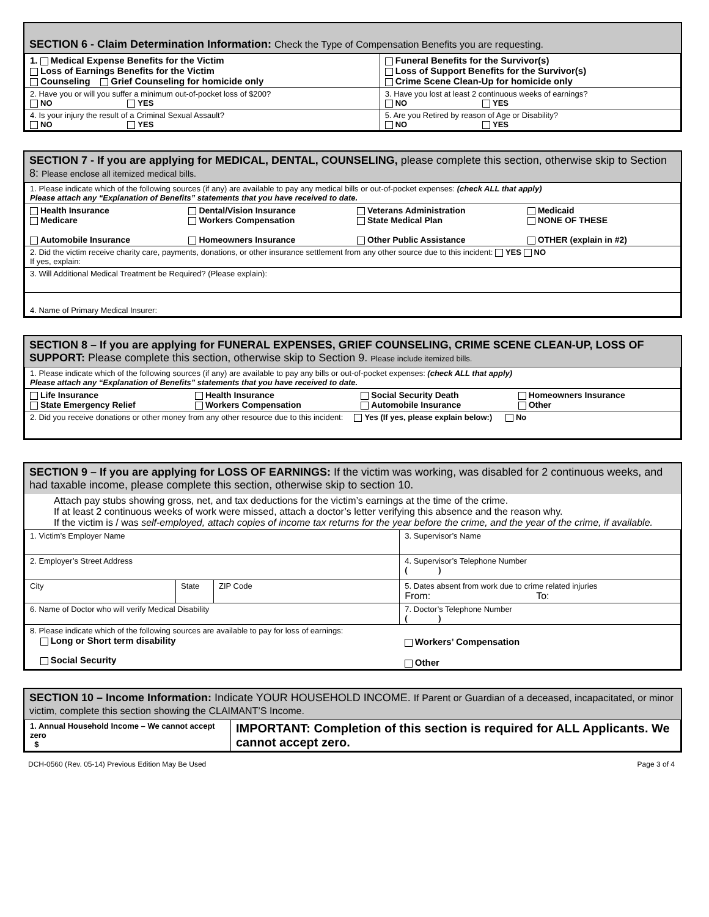SECTION 6 - Claim Determination Information: Check the Type of Compensation Benefits you are requesting.
| 1. Medical Expense Benefits for the Victim Loss of Earnings Benefits for the Victim Counseling Grief Counseling for homicide only | Funeral Benefits for the Survivor(s) Loss of Support Benefits for the Survivor(s) Crime Scene Clean-Up for homicide only |
| 2. Have you or will you suffer a minimum out-of-pocket loss of $200? NO YES | 3. Have you lost at least 2 continuous weeks of earnings? NO YES |
| 4. Is your injury the result of a Criminal Sexual Assault? NO YES | 5. Are you Retired by reason of Age or Disability? NO YES |
SECTION 7 - If you are applying for MEDICAL, DENTAL, COUNSELING, please complete this section, otherwise skip to Section 8: Please enclose all itemized medical bills.
| 1. Please indicate which of the following sources (if any) are available to pay any medical bills or out-of-pocket expenses: (check ALL that apply) Please attach any “Explanation of Benefits” statements that you have received to date. | | | |
| Health Insurance Medicare Automobile Insurance | Dental/Vision Insurance Workers Compensation Homeowners Insurance | Veterans Administration State Medical Plan Other Public Assistance | Medicaid NONE OF THESE OTHER (explain in #2) |
| 2. Did the victim receive charity care, payments, donations, or other insurance settlement from any other source due to this incident: YES NO If yes, explain: | | | |
| 3. Will Additional Medical Treatment be Required? (Please explain): | | | |
| 4. Name of Primary Medical Insurer: | | | |
SECTION 8 – If you are applying for FUNERAL EXPENSES, GRIEF COUNSELING, CRIME SCENE CLEAN-UP, LOSS OF SUPPORT: Please complete this section, otherwise skip to Section 9. Please include itemized bills.
| 1. Please indicate which of the following sources (if any) are available to pay any bills or out-of-pocket expenses: (check ALL that apply) Please attach any “Explanation of Benefits” statements that you have received to date. | | | |
| Life Insurance State Emergency Relief | Health Insurance Workers Compensation | Social Security Death Automobile Insurance | Homeowners Insurance Other |
| 2. Did you receive donations or other money from any other resource due to this incident: Yes (If yes, please explain below:) No | | | |
SECTION 9 – If you are applying for LOSS OF EARNINGS: If the victim was working, was disabled for 2 continuous weeks, and had taxable income, please complete this section, otherwise skip to section 10.
Attach pay stubs showing gross, net, and tax deductions for the victim’s earnings at the time of the crime.
If at least 2 continuous weeks of work were missed, attach a doctor’s letter verifying this absence and the reason why.
If the victim is / was self-employed, attach copies of income tax returns for the year before the crime, and the year of the crime, if available.
| 1. Victim’s Employer Name | | | 3. Supervisor’s Name |
| 2. Employer’s Street Address | | | 4. Supervisor’s Telephone Number ( ) |
| City | State | ZIP Code | 5. Dates absent from work due to crime related injuries From: To: |
| 6. Name of Doctor who will verify Medical Disability | | | 7. Doctor’s Telephone Number ( ) |
| 8. Please indicate which of the following sources are available to pay for loss of earnings: Long or Short term disability Social Security | | | Workers’ Compensation Other |
SECTION 10 – Income Information: Indicate YOUR HOUSEHOLD INCOME. If Parent or Guardian of a deceased, incapacitated, or minor victim, complete this section showing the CLAIMANT’S Income.
| 1. Annual Household Income – We cannot accept zero $ | IMPORTANT: Completion of this section is required for ALL Applicants. We cannot accept zero. |
DCH-0560 (Rev. 05-14) Previous Edition May Be Used Page 3 of 4